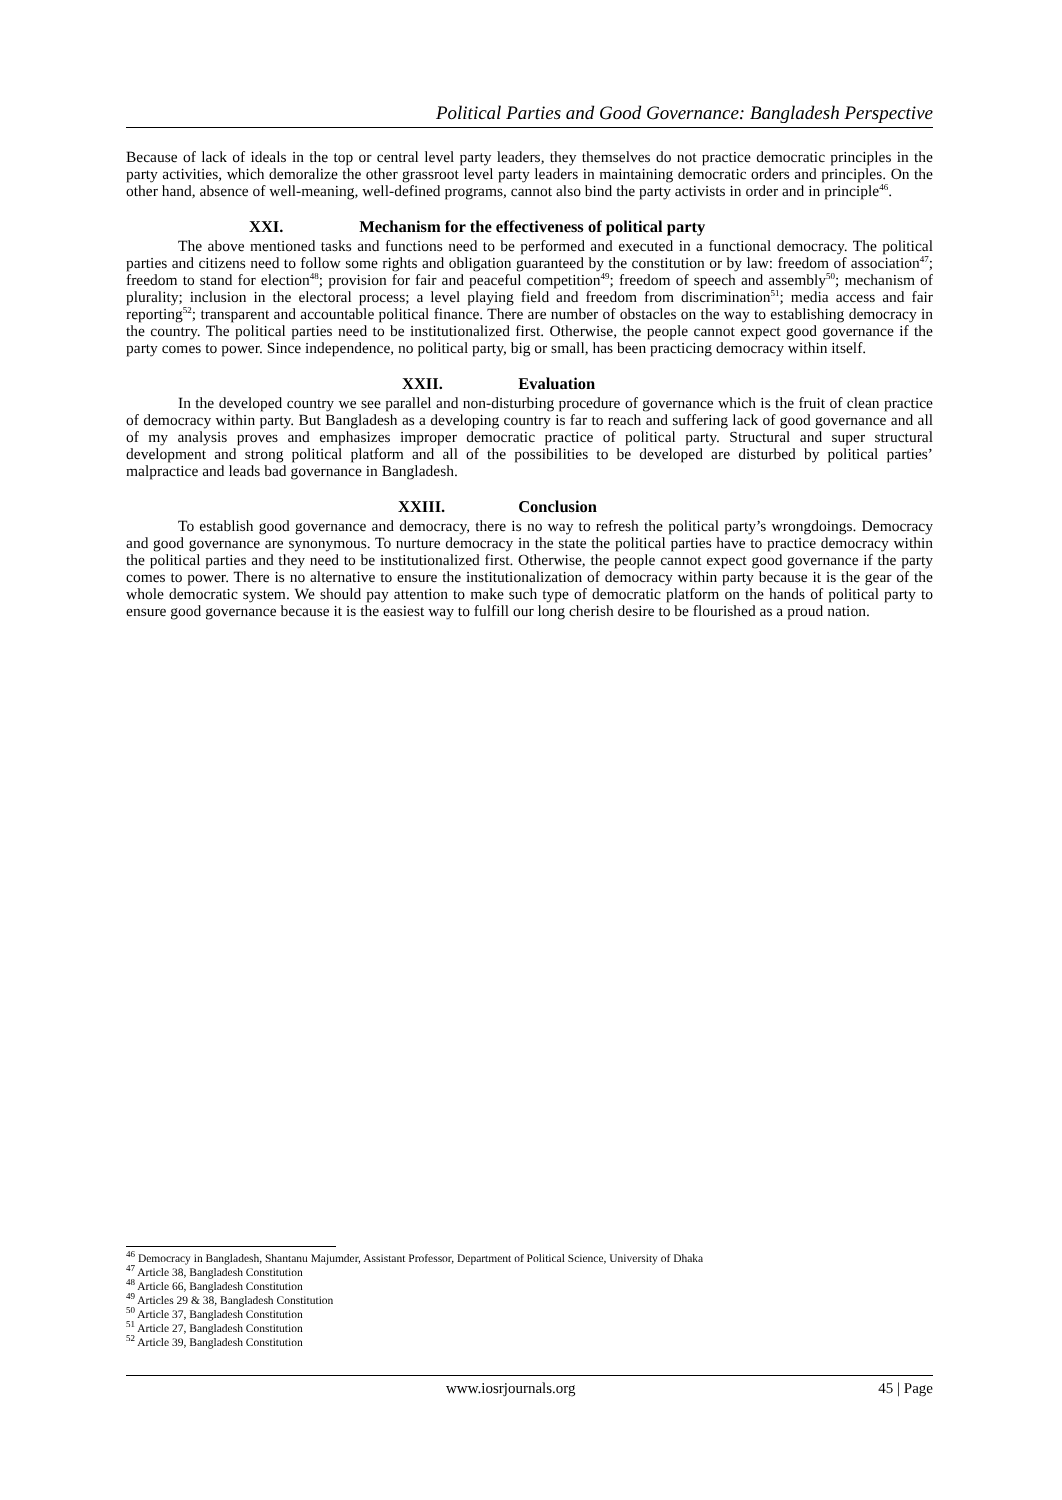Political Parties and Good Governance: Bangladesh Perspective
Because of lack of ideals in the top or central level party leaders, they themselves do not practice democratic principles in the party activities, which demoralize the other grassroot level party leaders in maintaining democratic orders and principles. On the other hand, absence of well-meaning, well-defined programs, cannot also bind the party activists in order and in principle<sup>46</sup>.
XXI. Mechanism for the effectiveness of political party
The above mentioned tasks and functions need to be performed and executed in a functional democracy. The political parties and citizens need to follow some rights and obligation guaranteed by the constitution or by law: freedom of association<sup>47</sup>; freedom to stand for election<sup>48</sup>; provision for fair and peaceful competition<sup>49</sup>; freedom of speech and assembly<sup>50</sup>; mechanism of plurality; inclusion in the electoral process; a level playing field and freedom from discrimination<sup>51</sup>; media access and fair reporting<sup>52</sup>; transparent and accountable political finance. There are number of obstacles on the way to establishing democracy in the country. The political parties need to be institutionalized first. Otherwise, the people cannot expect good governance if the party comes to power. Since independence, no political party, big or small, has been practicing democracy within itself.
XXII. Evaluation
In the developed country we see parallel and non-disturbing procedure of governance which is the fruit of clean practice of democracy within party. But Bangladesh as a developing country is far to reach and suffering lack of good governance and all of my analysis proves and emphasizes improper democratic practice of political party. Structural and super structural development and strong political platform and all of the possibilities to be developed are disturbed by political parties’ malpractice and leads bad governance in Bangladesh.
XXIII. Conclusion
To establish good governance and democracy, there is no way to refresh the political party’s wrongdoings. Democracy and good governance are synonymous. To nurture democracy in the state the political parties have to practice democracy within the political parties and they need to be institutionalized first. Otherwise, the people cannot expect good governance if the party comes to power. There is no alternative to ensure the institutionalization of democracy within party because it is the gear of the whole democratic system. We should pay attention to make such type of democratic platform on the hands of political party to ensure good governance because it is the easiest way to fulfill our long cherish desire to be flourished as a proud nation.
<sup>46</sup> Democracy in Bangladesh, Shantanu Majumder, Assistant Professor, Department of Political Science, University of Dhaka
<sup>47</sup> Article 38, Bangladesh Constitution
<sup>48</sup> Article 66, Bangladesh Constitution
<sup>49</sup> Articles 29 & 38, Bangladesh Constitution
<sup>50</sup> Article 37, Bangladesh Constitution
<sup>51</sup> Article 27, Bangladesh Constitution
<sup>52</sup> Article 39, Bangladesh Constitution
www.iosrjournals.org 45 | Page